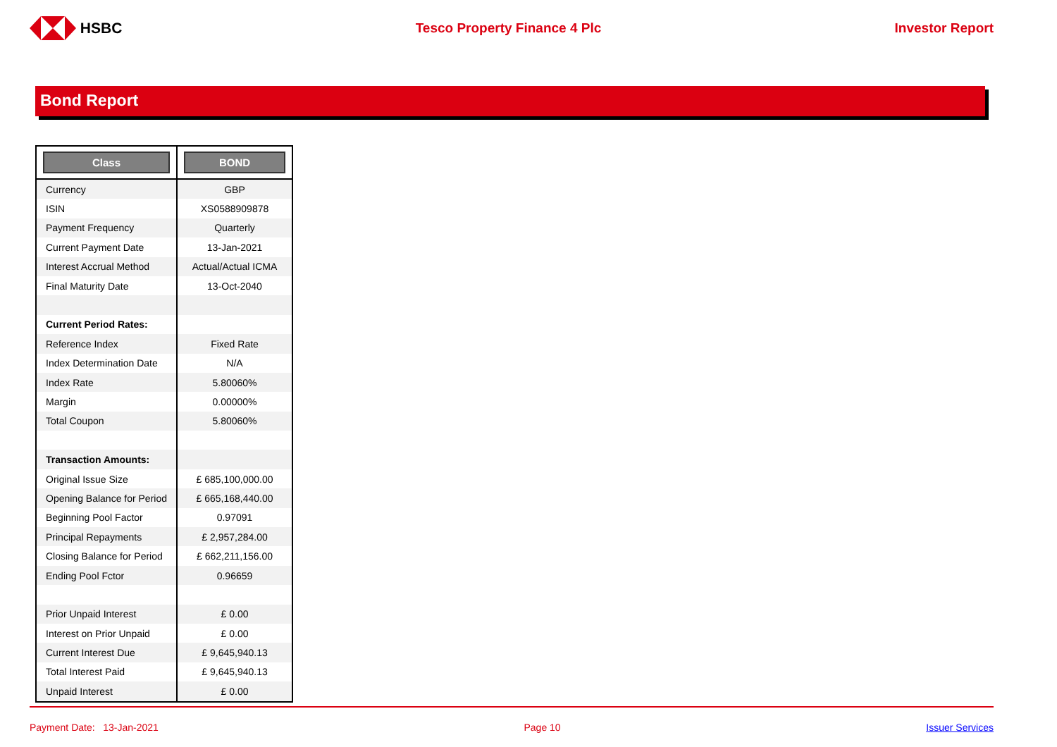HSBC Tesco Property Finance 4 Plc Investor Report
Bond Report
| Class | BOND |
| --- | --- |
| Currency | GBP |
| ISIN | XS0588909878 |
| Payment Frequency | Quarterly |
| Current Payment Date | 13-Jan-2021 |
| Interest Accrual Method | Actual/Actual ICMA |
| Final Maturity Date | 13-Oct-2040 |
| Current Period Rates: | |
| Reference Index | Fixed Rate |
| Index Determination Date | N/A |
| Index Rate | 5.80060% |
| Margin | 0.00000% |
| Total Coupon | 5.80060% |
| Transaction Amounts: | |
| Original Issue Size | £ 685,100,000.00 |
| Opening Balance for Period | £ 665,168,440.00 |
| Beginning Pool Factor | 0.97091 |
| Principal Repayments | £ 2,957,284.00 |
| Closing Balance for Period | £ 662,211,156.00 |
| Ending Pool Fctor | 0.96659 |
| Prior Unpaid Interest | £ 0.00 |
| Interest on Prior Unpaid | £ 0.00 |
| Current Interest Due | £ 9,645,940.13 |
| Total Interest Paid | £ 9,645,940.13 |
| Unpaid Interest | £ 0.00 |
Payment Date: 13-Jan-2021 Page 10 Issuer Services